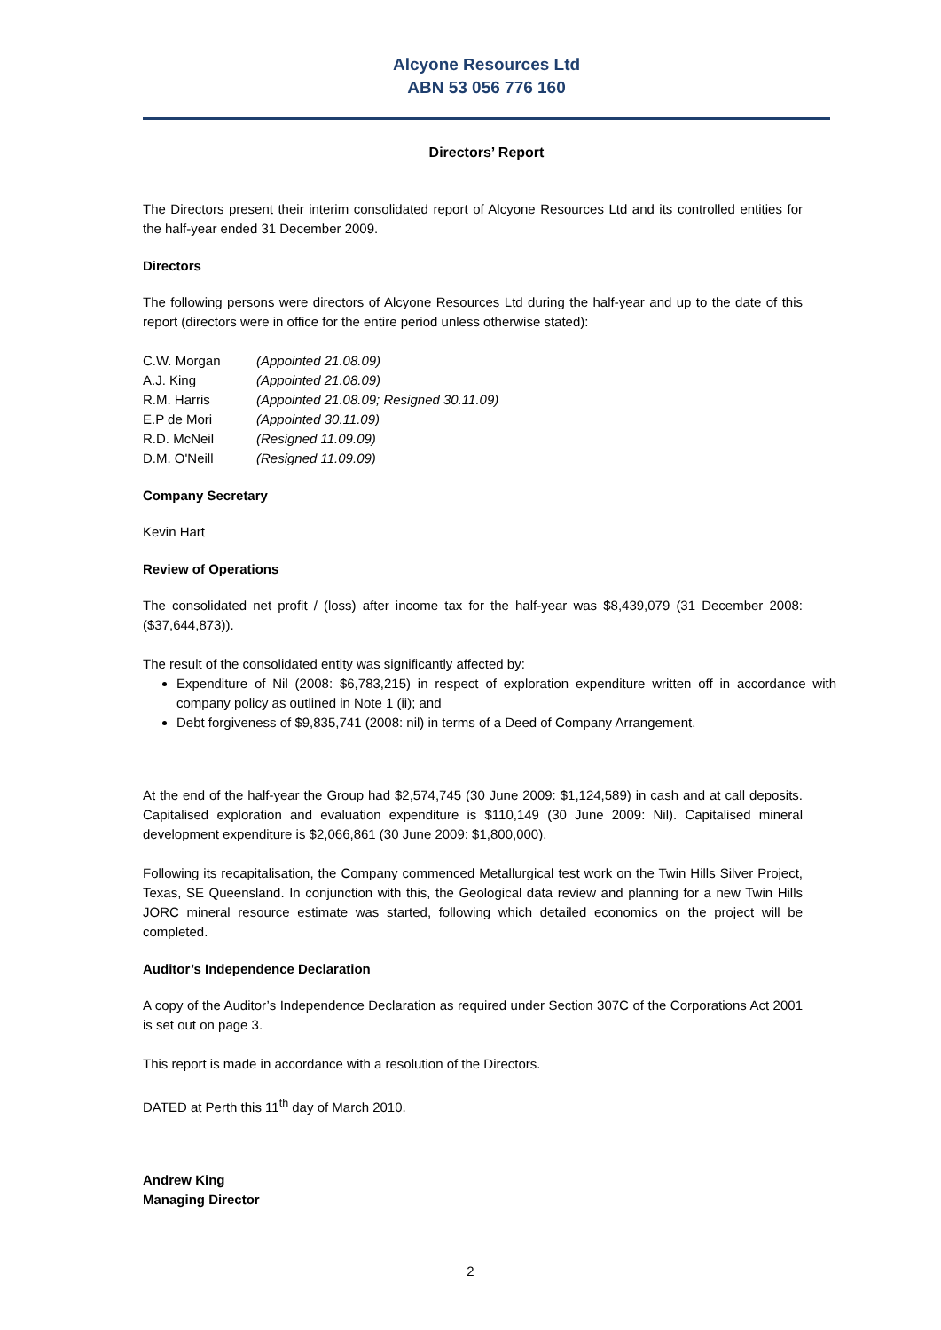Alcyone Resources Ltd
ABN 53 056 776 160
Directors’ Report
The Directors present their interim consolidated report of Alcyone Resources Ltd and its controlled entities for the half-year ended 31 December 2009.
Directors
The following persons were directors of Alcyone Resources Ltd during the half-year and up to the date of this report (directors were in office for the entire period unless otherwise stated):
| C.W. Morgan | (Appointed 21.08.09) |
| A.J. King | (Appointed 21.08.09) |
| R.M. Harris | (Appointed 21.08.09; Resigned 30.11.09) |
| E.P de Mori | (Appointed 30.11.09) |
| R.D. McNeil | (Resigned 11.09.09) |
| D.M. O'Neill | (Resigned 11.09.09) |
Company Secretary
Kevin Hart
Review of Operations
The consolidated net profit / (loss) after income tax for the half-year was $8,439,079 (31 December 2008: ($37,644,873)).
The result of the consolidated entity was significantly affected by:
Expenditure of Nil (2008: $6,783,215) in respect of exploration expenditure written off in accordance with company policy as outlined in Note 1 (ii); and
Debt forgiveness of $9,835,741 (2008: nil) in terms of a Deed of Company Arrangement.
At the end of the half-year the Group had $2,574,745 (30 June 2009: $1,124,589) in cash and at call deposits. Capitalised exploration and evaluation expenditure is $110,149 (30 June 2009: Nil). Capitalised mineral development expenditure is $2,066,861 (30 June 2009: $1,800,000).
Following its recapitalisation, the Company commenced Metallurgical test work on the Twin Hills Silver Project, Texas, SE Queensland. In conjunction with this, the Geological data review and planning for a new Twin Hills JORC mineral resource estimate was started, following which detailed economics on the project will be completed.
Auditor’s Independence Declaration
A copy of the Auditor’s Independence Declaration as required under Section 307C of the Corporations Act 2001 is set out on page 3.
This report is made in accordance with a resolution of the Directors.
DATED at Perth this 11<sup>th</sup> day of March 2010.
Andrew King
Managing Director
2